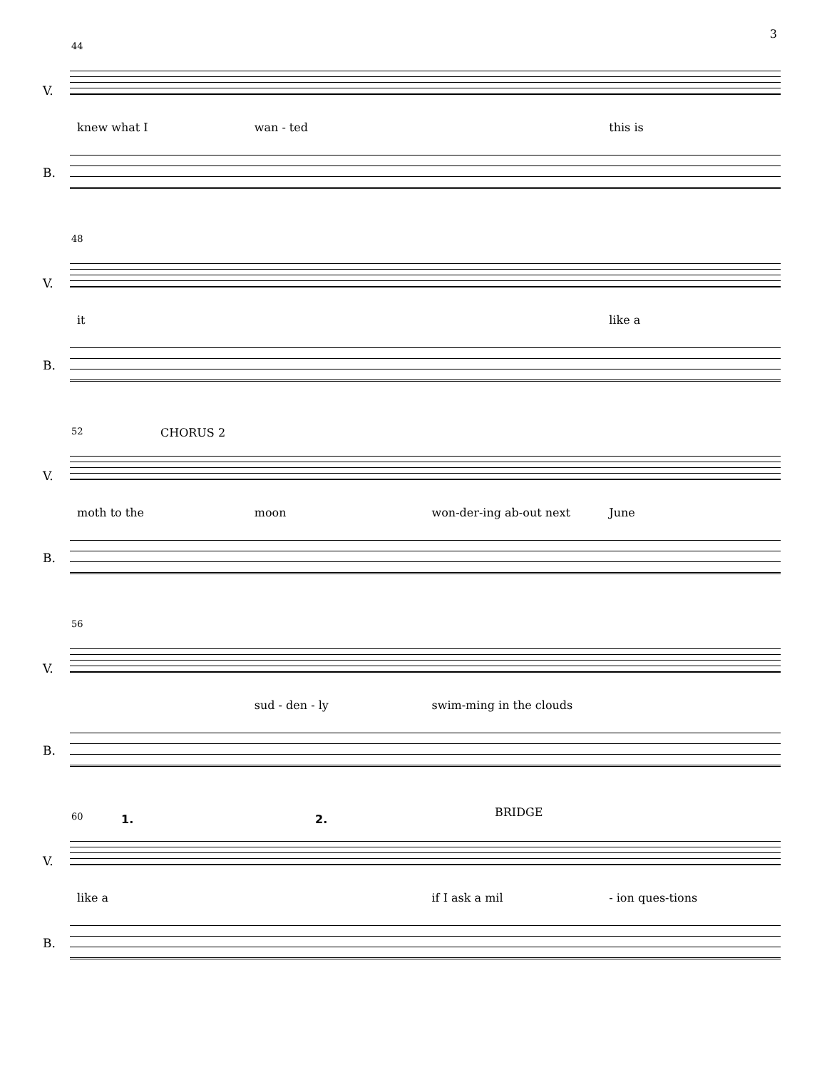3
44
V.
knew what I wan - ted this is
B.
48
V.
it like a
B.
52 CHORUS 2
V.
moth to the moon won-der-ing ab-out next June
B.
56
V.
sud - den - ly swim-ming in the clouds
B.
60 1. 2.
BRIDGE
V.
like a if I ask a mil - ion ques-tions
B.